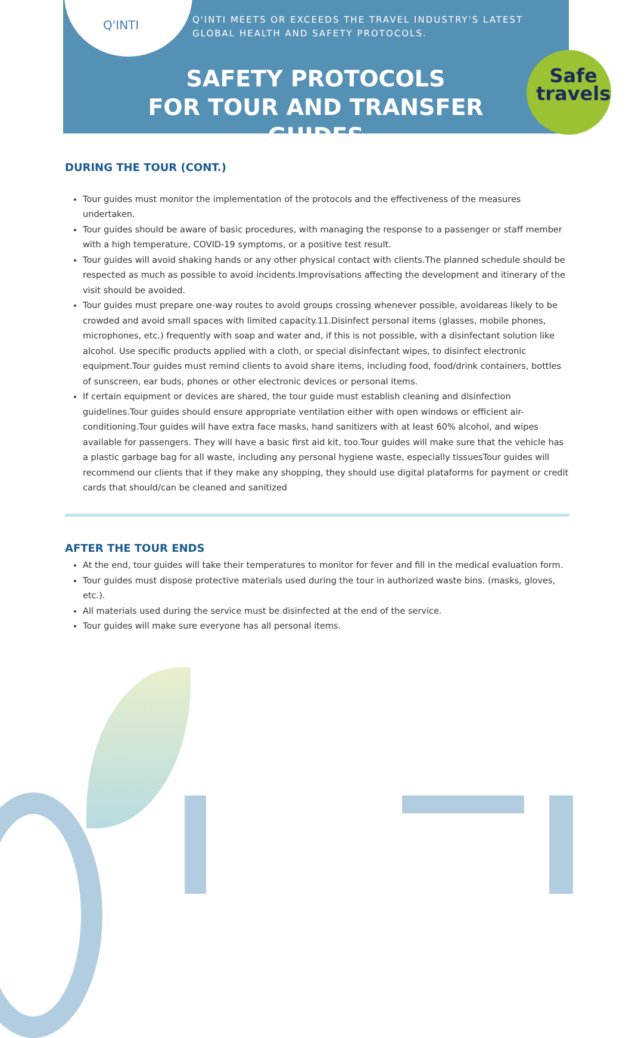Q'INTI
Q'INTI MEETS OR EXCEEDS THE TRAVEL INDUSTRY'S LATEST
GLOBAL HEALTH AND SAFETY PROTOCOLS.
SAFETY PROTOCOLS
FOR TOUR AND TRANSFER GUIDES
Safe
travels
DURING THE TOUR (CONT.)
Tour guides must monitor the implementation of the protocols and the effectiveness of the measures undertaken.
Tour guides should be aware of basic procedures, with managing the response to a passenger or staff member with a high temperature, COVID-19 symptoms, or a positive test result.
Tour guides will avoid shaking hands or any other physical contact with clients.The planned schedule should be respected as much as possible to avoid incidents.Improvisations affecting the development and itinerary of the visit should be avoided.
Tour guides must prepare one-way routes to avoid groups crossing whenever possible, avoidareas likely to be crowded and avoid small spaces with limited capacity.11.Disinfect personal items (glasses, mobile phones, microphones, etc.) frequently with soap and water and, if this is not possible, with a disinfectant solution like alcohol. Use specific products applied with a cloth, or special disinfectant wipes, to disinfect electronic equipment.Tour guides must remind clients to avoid share items, including food, food/drink containers, bottles of sunscreen, ear buds, phones or other electronic devices or personal items.
If certain equipment or devices are shared, the tour guide must establish cleaning and disinfection guidelines.Tour guides should ensure appropriate ventilation either with open windows or efficient air-conditioning.Tour guides will have extra face masks, hand sanitizers with at least 60% alcohol, and wipes available for passengers. They will have a basic first aid kit, too.Tour guides will make sure that the vehicle has a plastic garbage bag for all waste, including any personal hygiene waste, especially tissuesTour guides will recommend our clients that if they make any shopping, they should use digital plataforms for payment or credit cards that should/can be cleaned and sanitized
AFTER THE TOUR ENDS
At the end, tour guides will take their temperatures to monitor for fever and fill in the medical evaluation form.
Tour guides must dispose protective materials used during the tour in authorized waste bins. (masks, gloves, etc.).
All materials used during the service must be disinfected at the end of the service.
Tour guides will make sure everyone has all personal items.